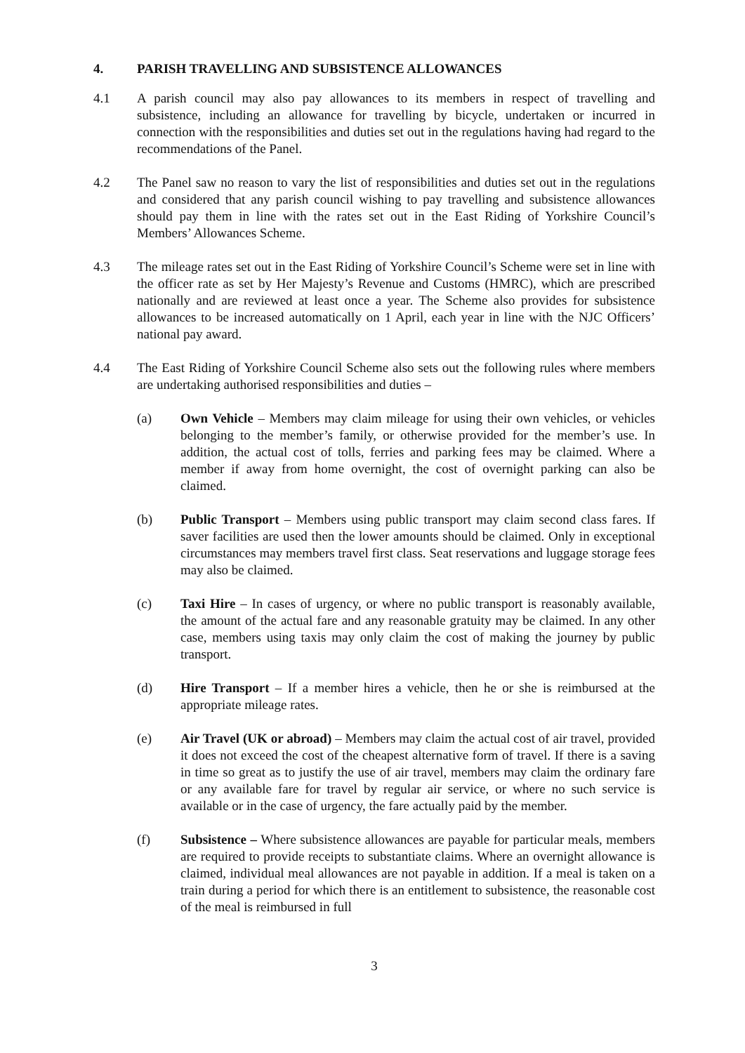4. PARISH TRAVELLING AND SUBSISTENCE ALLOWANCES
4.1 A parish council may also pay allowances to its members in respect of travelling and subsistence, including an allowance for travelling by bicycle, undertaken or incurred in connection with the responsibilities and duties set out in the regulations having had regard to the recommendations of the Panel.
4.2 The Panel saw no reason to vary the list of responsibilities and duties set out in the regulations and considered that any parish council wishing to pay travelling and subsistence allowances should pay them in line with the rates set out in the East Riding of Yorkshire Council’s Members’ Allowances Scheme.
4.3 The mileage rates set out in the East Riding of Yorkshire Council’s Scheme were set in line with the officer rate as set by Her Majesty’s Revenue and Customs (HMRC), which are prescribed nationally and are reviewed at least once a year. The Scheme also provides for subsistence allowances to be increased automatically on 1 April, each year in line with the NJC Officers’ national pay award.
4.4 The East Riding of Yorkshire Council Scheme also sets out the following rules where members are undertaking authorised responsibilities and duties –
(a) Own Vehicle – Members may claim mileage for using their own vehicles, or vehicles belonging to the member’s family, or otherwise provided for the member’s use. In addition, the actual cost of tolls, ferries and parking fees may be claimed. Where a member if away from home overnight, the cost of overnight parking can also be claimed.
(b) Public Transport – Members using public transport may claim second class fares. If saver facilities are used then the lower amounts should be claimed. Only in exceptional circumstances may members travel first class. Seat reservations and luggage storage fees may also be claimed.
(c) Taxi Hire – In cases of urgency, or where no public transport is reasonably available, the amount of the actual fare and any reasonable gratuity may be claimed. In any other case, members using taxis may only claim the cost of making the journey by public transport.
(d) Hire Transport – If a member hires a vehicle, then he or she is reimbursed at the appropriate mileage rates.
(e) Air Travel (UK or abroad) – Members may claim the actual cost of air travel, provided it does not exceed the cost of the cheapest alternative form of travel. If there is a saving in time so great as to justify the use of air travel, members may claim the ordinary fare or any available fare for travel by regular air service, or where no such service is available or in the case of urgency, the fare actually paid by the member.
(f) Subsistence – Where subsistence allowances are payable for particular meals, members are required to provide receipts to substantiate claims. Where an overnight allowance is claimed, individual meal allowances are not payable in addition. If a meal is taken on a train during a period for which there is an entitlement to subsistence, the reasonable cost of the meal is reimbursed in full
3